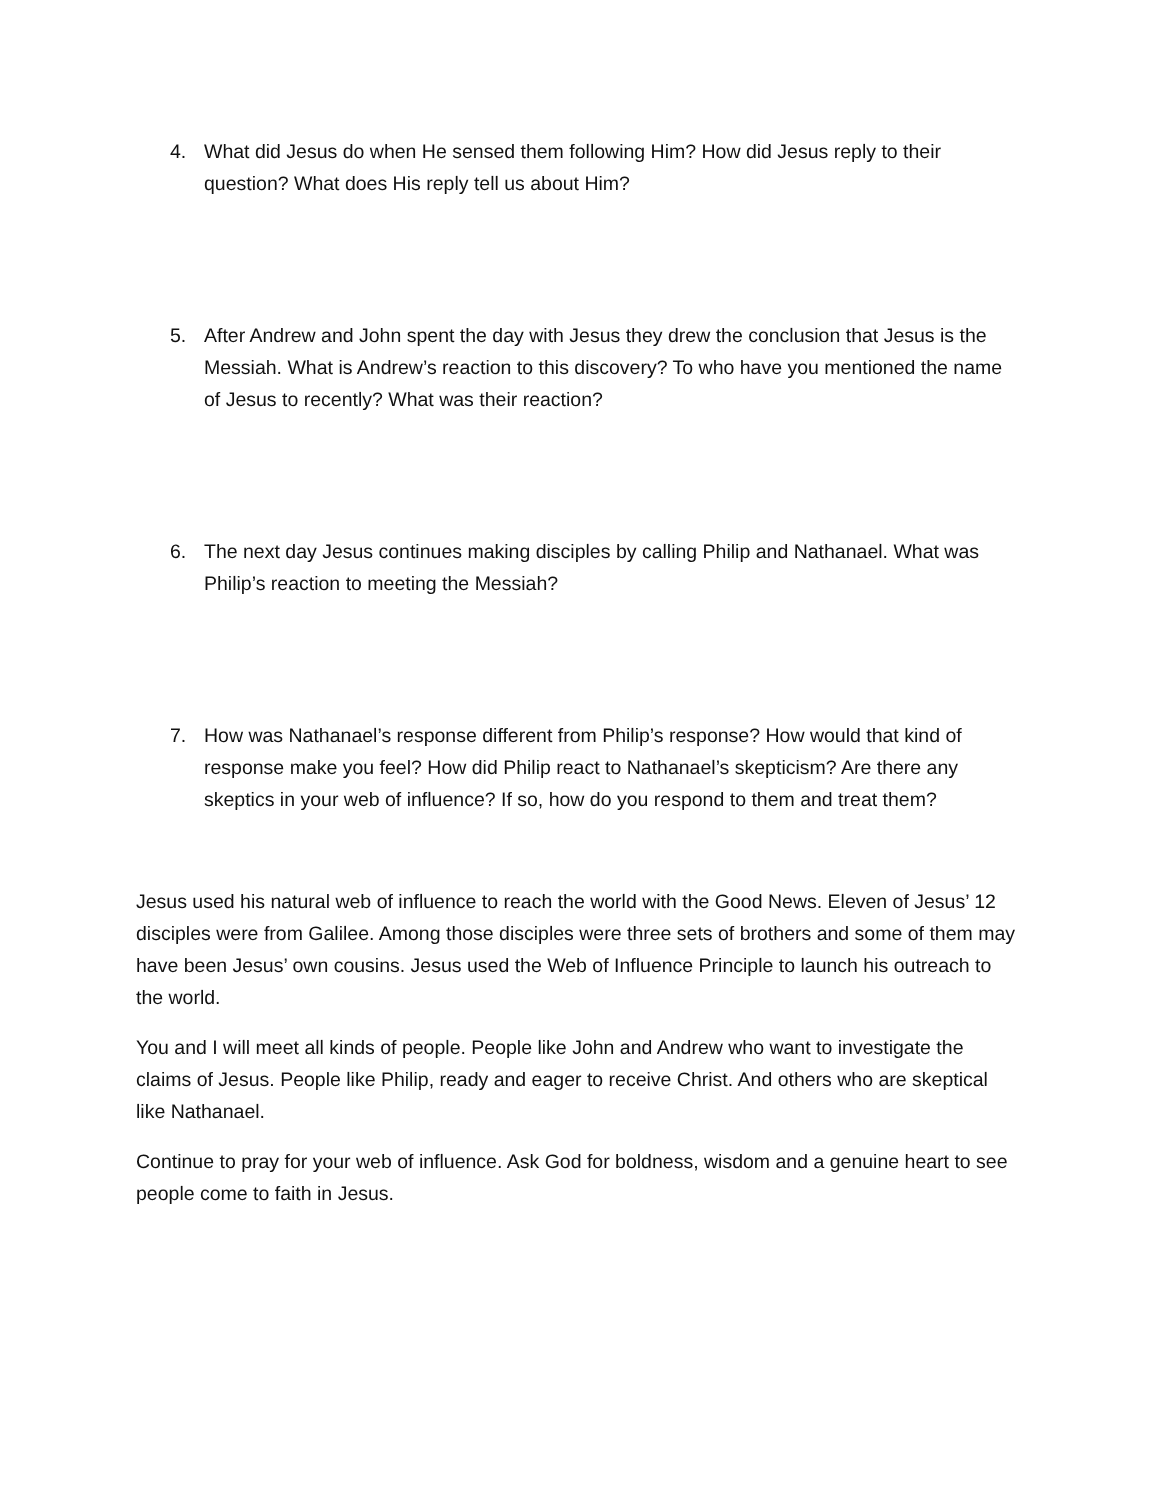4. What did Jesus do when He sensed them following Him? How did Jesus reply to their question? What does His reply tell us about Him?
5. After Andrew and John spent the day with Jesus they drew the conclusion that Jesus is the Messiah. What is Andrew’s reaction to this discovery? To who have you mentioned the name of Jesus to recently? What was their reaction?
6. The next day Jesus continues making disciples by calling Philip and Nathanael. What was Philip’s reaction to meeting the Messiah?
7. How was Nathanael’s response different from Philip’s response? How would that kind of response make you feel? How did Philip react to Nathanael’s skepticism? Are there any skeptics in your web of influence? If so, how do you respond to them and treat them?
Jesus used his natural web of influence to reach the world with the Good News. Eleven of Jesus’ 12 disciples were from Galilee. Among those disciples were three sets of brothers and some of them may have been Jesus’ own cousins. Jesus used the Web of Influence Principle to launch his outreach to the world.
You and I will meet all kinds of people. People like John and Andrew who want to investigate the claims of Jesus. People like Philip, ready and eager to receive Christ. And others who are skeptical like Nathanael.
Continue to pray for your web of influence. Ask God for boldness, wisdom and a genuine heart to see people come to faith in Jesus.